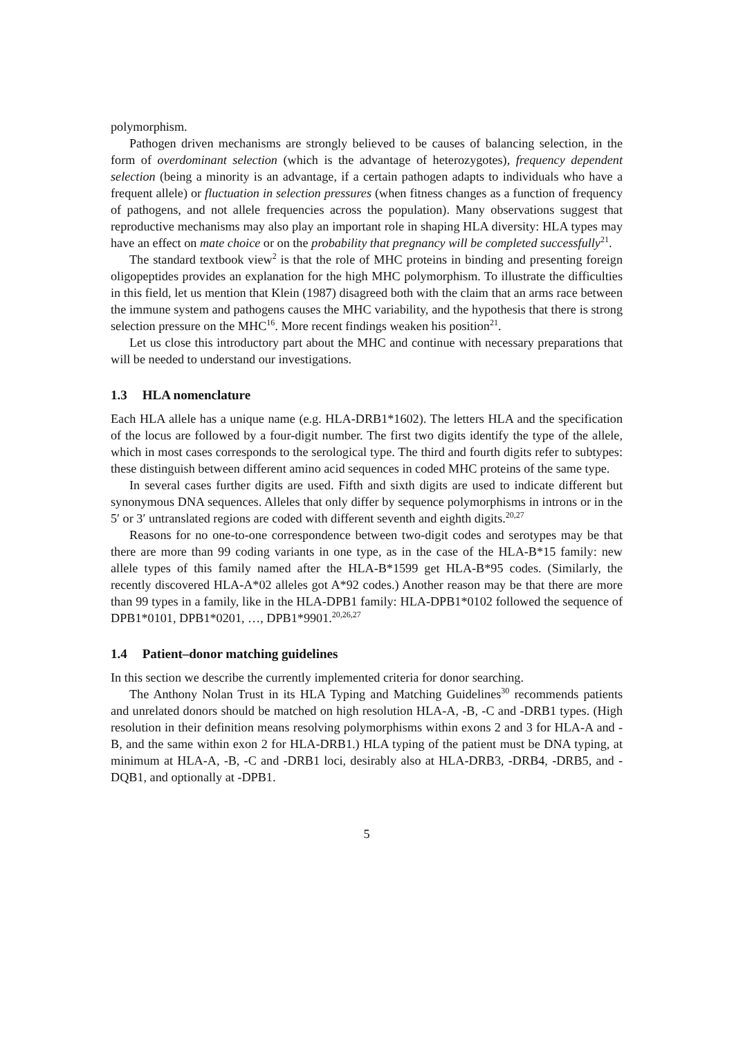polymorphism.
Pathogen driven mechanisms are strongly believed to be causes of balancing selection, in the form of overdominant selection (which is the advantage of heterozygotes), frequency dependent selection (being a minority is an advantage, if a certain pathogen adapts to individuals who have a frequent allele) or fluctuation in selection pressures (when fitness changes as a function of frequency of pathogens, and not allele frequencies across the population). Many observations suggest that reproductive mechanisms may also play an important role in shaping HLA diversity: HLA types may have an effect on mate choice or on the probability that pregnancy will be completed successfully<sup>21</sup>.
The standard textbook view<sup>2</sup> is that the role of MHC proteins in binding and presenting foreign oligopeptides provides an explanation for the high MHC polymorphism. To illustrate the difficulties in this field, let us mention that Klein (1987) disagreed both with the claim that an arms race between the immune system and pathogens causes the MHC variability, and the hypothesis that there is strong selection pressure on the MHC<sup>16</sup>. More recent findings weaken his position<sup>21</sup>.
Let us close this introductory part about the MHC and continue with necessary preparations that will be needed to understand our investigations.
1.3 HLA nomenclature
Each HLA allele has a unique name (e.g. HLA-DRB1*1602). The letters HLA and the specification of the locus are followed by a four-digit number. The first two digits identify the type of the allele, which in most cases corresponds to the serological type. The third and fourth digits refer to subtypes: these distinguish between different amino acid sequences in coded MHC proteins of the same type.
In several cases further digits are used. Fifth and sixth digits are used to indicate different but synonymous DNA sequences. Alleles that only differ by sequence polymorphisms in introns or in the 5′ or 3′ untranslated regions are coded with different seventh and eighth digits.<sup>20,27</sup>
Reasons for no one-to-one correspondence between two-digit codes and serotypes may be that there are more than 99 coding variants in one type, as in the case of the HLA-B*15 family: new allele types of this family named after the HLA-B*1599 get HLA-B*95 codes. (Similarly, the recently discovered HLA-A*02 alleles got A*92 codes.) Another reason may be that there are more than 99 types in a family, like in the HLA-DPB1 family: HLA-DPB1*0102 followed the sequence of DPB1*0101, DPB1*0201, …, DPB1*9901.<sup>20,26,27</sup>
1.4 Patient–donor matching guidelines
In this section we describe the currently implemented criteria for donor searching.
The Anthony Nolan Trust in its HLA Typing and Matching Guidelines<sup>30</sup> recommends patients and unrelated donors should be matched on high resolution HLA-A, -B, -C and -DRB1 types. (High resolution in their definition means resolving polymorphisms within exons 2 and 3 for HLA-A and -B, and the same within exon 2 for HLA-DRB1.) HLA typing of the patient must be DNA typing, at minimum at HLA-A, -B, -C and -DRB1 loci, desirably also at HLA-DRB3, -DRB4, -DRB5, and -DQB1, and optionally at -DPB1.
5